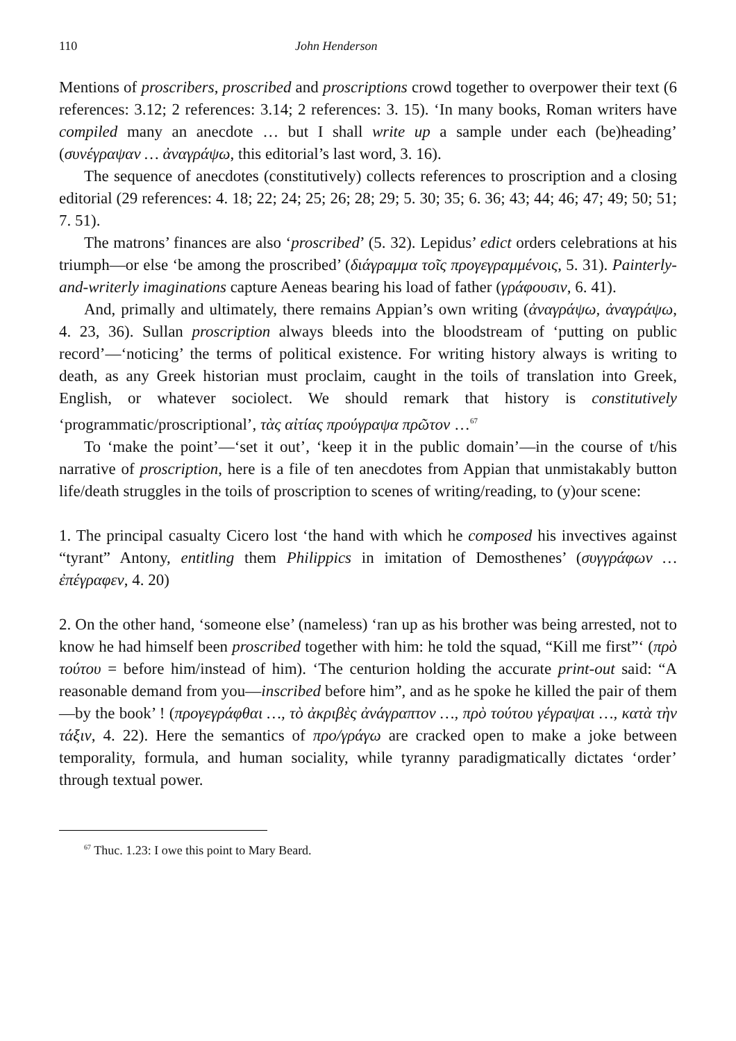110 John Henderson
Mentions of proscribers, proscribed and proscriptions crowd together to overpower their text (6 references: 3.12; 2 references: 3.14; 2 references: 3. 15). ‘In many books, Roman writers have compiled many an anecdote … but I shall write up a sample under each (be)heading’ (συνέγραψαν … ἀναγράψω, this editorial’s last word, 3. 16).
The sequence of anecdotes (constitutively) collects references to proscription and a closing editorial (29 references: 4. 18; 22; 24; 25; 26; 28; 29; 5. 30; 35; 6. 36; 43; 44; 46; 47; 49; 50; 51; 7. 51).
The matrons’ finances are also ‘proscribed’ (5. 32). Lepidus’ edict orders celebrations at his triumph—or else ‘be among the proscribed’ (διάγραμμα τοῖς προγεγραμμένοις, 5. 31). Painterly-and-writerly imaginations capture Aeneas bearing his load of father (γράφουσιν, 6. 41).
And, primally and ultimately, there remains Appian’s own writing (ἀναγράψω, ἀναγράψω, 4. 23, 36). Sullan proscription always bleeds into the bloodstream of ‘putting on public record’—‘noticing’ the terms of political existence. For writing history always is writing to death, as any Greek historian must proclaim, caught in the toils of translation into Greek, English, or whatever sociolect. We should remark that history is constitutively ‘programmatic/proscriptional’, τὰς αἰτίας προύγραψα πρῶτον …<sup>67</sup>
To ‘make the point’—‘set it out’, ‘keep it in the public domain’—in the course of t/his narrative of proscription, here is a file of ten anecdotes from Appian that unmistakably button life/death struggles in the toils of proscription to scenes of writing/reading, to (y)our scene:
1. The principal casualty Cicero lost ‘the hand with which he composed his invectives against “tyrant” Antony, entitling them Philippics in imitation of Demosthenes’ (συγγράφων … ἐπέγραφεν, 4. 20)
2. On the other hand, ‘someone else’ (nameless) ‘ran up as his brother was being arrested, not to know he had himself been proscribed together with him: he told the squad, “Kill me first”‘ (πρὸ τούτου = before him/instead of him). ‘The centurion holding the accurate print-out said: “A reasonable demand from you—inscribed before him”, and as he spoke he killed the pair of them—by the book’ ! (προγεγράφθαι …, τὸ ἀκριβὲς ἀνάγραπτον …, πρὸ τούτου γέγραψαι …, κατὰ τὴν τάξιν, 4. 22). Here the semantics of προ/γράγω are cracked open to make a joke between temporality, formula, and human sociality, while tyranny paradigmatically dictates ‘order’ through textual power.
<sup>67</sup> Thuc. 1.23: I owe this point to Mary Beard.